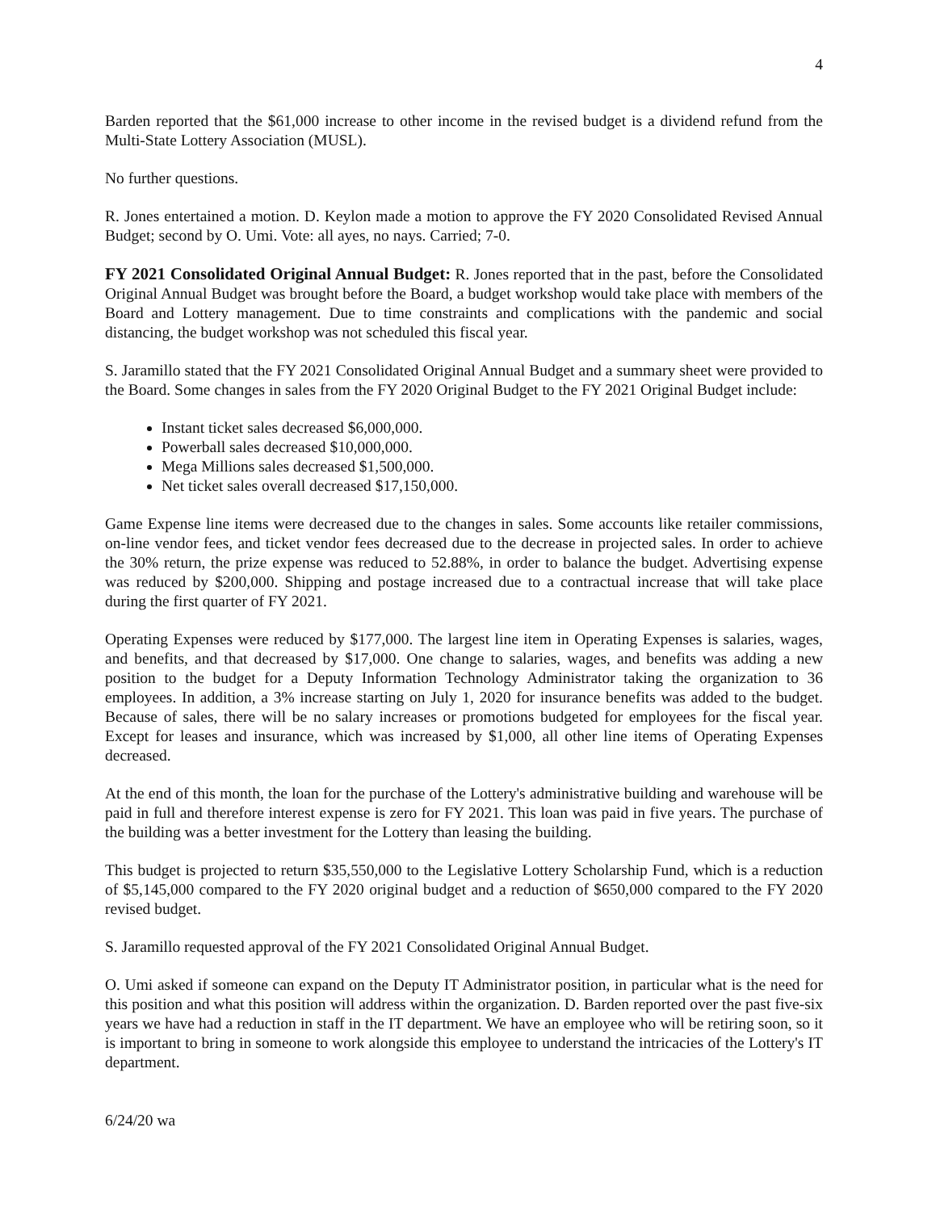4
Barden reported that the $61,000 increase to other income in the revised budget is a dividend refund from the Multi-State Lottery Association (MUSL).
No further questions.
R. Jones entertained a motion. D. Keylon made a motion to approve the FY 2020 Consolidated Revised Annual Budget; second by O. Umi. Vote: all ayes, no nays. Carried; 7-0.
FY 2021 Consolidated Original Annual Budget: R. Jones reported that in the past, before the Consolidated Original Annual Budget was brought before the Board, a budget workshop would take place with members of the Board and Lottery management. Due to time constraints and complications with the pandemic and social distancing, the budget workshop was not scheduled this fiscal year.
S. Jaramillo stated that the FY 2021 Consolidated Original Annual Budget and a summary sheet were provided to the Board. Some changes in sales from the FY 2020 Original Budget to the FY 2021 Original Budget include:
Instant ticket sales decreased $6,000,000.
Powerball sales decreased $10,000,000.
Mega Millions sales decreased $1,500,000.
Net ticket sales overall decreased $17,150,000.
Game Expense line items were decreased due to the changes in sales. Some accounts like retailer commissions, on-line vendor fees, and ticket vendor fees decreased due to the decrease in projected sales. In order to achieve the 30% return, the prize expense was reduced to 52.88%, in order to balance the budget. Advertising expense was reduced by $200,000. Shipping and postage increased due to a contractual increase that will take place during the first quarter of FY 2021.
Operating Expenses were reduced by $177,000. The largest line item in Operating Expenses is salaries, wages, and benefits, and that decreased by $17,000. One change to salaries, wages, and benefits was adding a new position to the budget for a Deputy Information Technology Administrator taking the organization to 36 employees. In addition, a 3% increase starting on July 1, 2020 for insurance benefits was added to the budget. Because of sales, there will be no salary increases or promotions budgeted for employees for the fiscal year. Except for leases and insurance, which was increased by $1,000, all other line items of Operating Expenses decreased.
At the end of this month, the loan for the purchase of the Lottery's administrative building and warehouse will be paid in full and therefore interest expense is zero for FY 2021. This loan was paid in five years. The purchase of the building was a better investment for the Lottery than leasing the building.
This budget is projected to return $35,550,000 to the Legislative Lottery Scholarship Fund, which is a reduction of $5,145,000 compared to the FY 2020 original budget and a reduction of $650,000 compared to the FY 2020 revised budget.
S. Jaramillo requested approval of the FY 2021 Consolidated Original Annual Budget.
O. Umi asked if someone can expand on the Deputy IT Administrator position, in particular what is the need for this position and what this position will address within the organization. D. Barden reported over the past five-six years we have had a reduction in staff in the IT department. We have an employee who will be retiring soon, so it is important to bring in someone to work alongside this employee to understand the intricacies of the Lottery's IT department.
6/24/20 wa